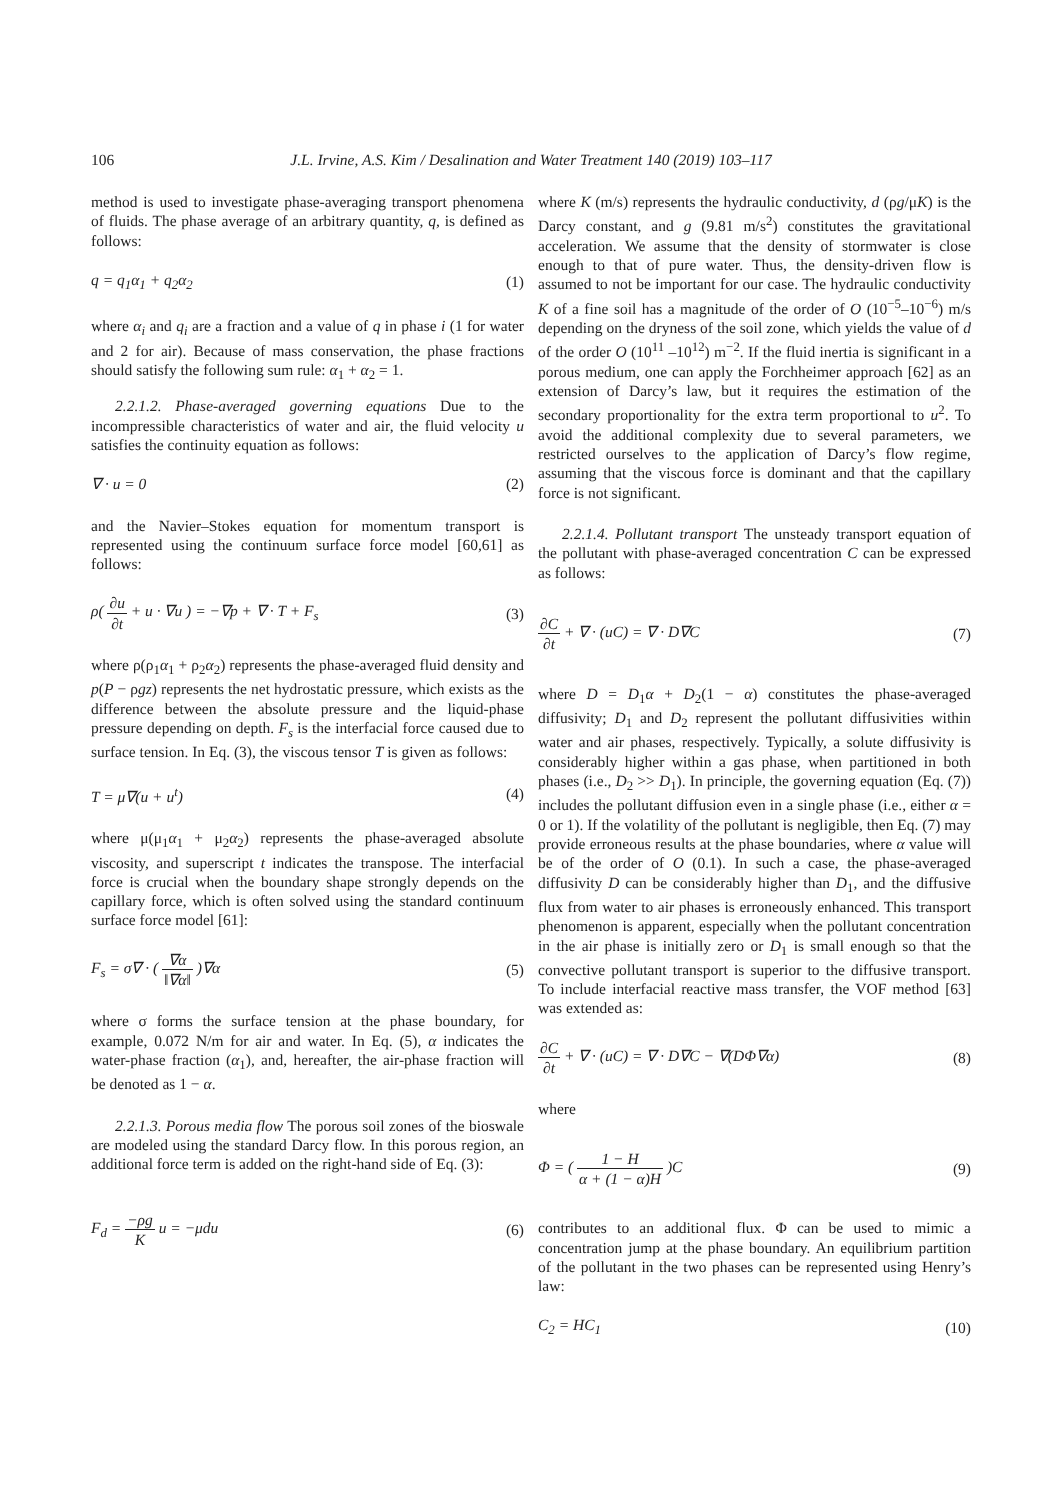106 J.L. Irvine, A.S. Kim / Desalination and Water Treatment 140 (2019) 103–117
method is used to investigate phase-averaging transport phenomena of fluids. The phase average of an arbitrary quantity, q, is defined as follows:
q = q<sub>1</sub>α<sub>1</sub> + q<sub>2</sub>α<sub>2</sub> (1)
where α<sub>i</sub> and q<sub>i</sub> are a fraction and a value of q in phase i (1 for water and 2 for air). Because of mass conservation, the phase fractions should satisfy the following sum rule: α<sub>1</sub> + α<sub>2</sub> = 1.
2.2.1.2. Phase-averaged governing equations Due to the incompressible characteristics of water and air, the fluid velocity u satisfies the continuity equation as follows:
∇ · u = 0 (2)
and the Navier–Stokes equation for momentum transport is represented using the continuum surface force model [60,61] as follows:
ρ( ∂u ∂t + u · ∇u ) = −∇p + ∇ · T + F<sub>s</sub> (3)
where ρ(ρ<sub>1</sub>α<sub>1</sub> + ρ<sub>2</sub>α<sub>2</sub>) represents the phase-averaged fluid density and p(P − ρgz) represents the net hydrostatic pressure, which exists as the difference between the absolute pressure and the liquid-phase pressure depending on depth. F<sub>s</sub> is the interfacial force caused due to surface tension. In Eq. (3), the viscous tensor T is given as follows:
T = μ∇(u + u<sup>t</sup>) (4)
where μ(μ<sub>1</sub>α<sub>1</sub> + μ<sub>2</sub>α<sub>2</sub>) represents the phase-averaged absolute viscosity, and superscript t indicates the transpose. The interfacial force is crucial when the boundary shape strongly depends on the capillary force, which is often solved using the standard continuum surface force model [61]:
F<sub>s</sub> = σ∇ · ( ∇α ‖∇α‖ )∇α (5)
where σ forms the surface tension at the phase boundary, for example, 0.072 N/m for air and water. In Eq. (5), α indicates the water-phase fraction (α<sub>1</sub>), and, hereafter, the air-phase fraction will be denoted as 1 − α.
2.2.1.3. Porous media flow The porous soil zones of the bioswale are modeled using the standard Darcy flow. In this porous region, an additional force term is added on the right-hand side of Eq. (3):
F<sub>d</sub> = −ρg K u = −μdu (6)
where K (m/s) represents the hydraulic conductivity, d (ρg/μK) is the Darcy constant, and g (9.81 m/s<sup>2</sup>) constitutes the gravitational acceleration. We assume that the density of stormwater is close enough to that of pure water. Thus, the density-driven flow is assumed to not be important for our case. The hydraulic conductivity K of a fine soil has a magnitude of the order of O (10<sup>−5</sup>–10<sup>−6</sup>) m/s depending on the dryness of the soil zone, which yields the value of d of the order O (10<sup>11</sup> –10<sup>12</sup>) m<sup>−2</sup>. If the fluid inertia is significant in a porous medium, one can apply the Forchheimer approach [62] as an extension of Darcy’s law, but it requires the estimation of the secondary proportionality for the extra term proportional to u<sup>2</sup>. To avoid the additional complexity due to several parameters, we restricted ourselves to the application of Darcy’s flow regime, assuming that the viscous force is dominant and that the capillary force is not significant.
2.2.1.4. Pollutant transport The unsteady transport equation of the pollutant with phase-averaged concentration C can be expressed as follows:
∂C ∂t + ∇ · (uC) = ∇ · D∇C (7)
where D = D<sub>1</sub>α + D<sub>2</sub>(1 − α) constitutes the phase-averaged diffusivity; D<sub>1</sub> and D<sub>2</sub> represent the pollutant diffusivities within water and air phases, respectively. Typically, a solute diffusivity is considerably higher within a gas phase, when partitioned in both phases (i.e., D<sub>2</sub> >> D<sub>1</sub>). In principle, the governing equation (Eq. (7)) includes the pollutant diffusion even in a single phase (i.e., either α = 0 or 1). If the volatility of the pollutant is negligible, then Eq. (7) may provide erroneous results at the phase boundaries, where α value will be of the order of O (0.1). In such a case, the phase-averaged diffusivity D can be considerably higher than D<sub>1</sub>, and the diffusive flux from water to air phases is erroneously enhanced. This transport phenomenon is apparent, especially when the pollutant concentration in the air phase is initially zero or D<sub>1</sub> is small enough so that the convective pollutant transport is superior to the diffusive transport. To include interfacial reactive mass transfer, the VOF method [63] was extended as:
∂C ∂t + ∇ · (uC) = ∇ · D∇C − ∇(DΦ∇α) (8)
where
Φ = ( 1 − H α + (1 − α)H )C (9)
contributes to an additional flux. Φ can be used to mimic a concentration jump at the phase boundary. An equilibrium partition of the pollutant in the two phases can be represented using Henry’s law:
C<sub>2</sub> = HC<sub>1</sub> (10)